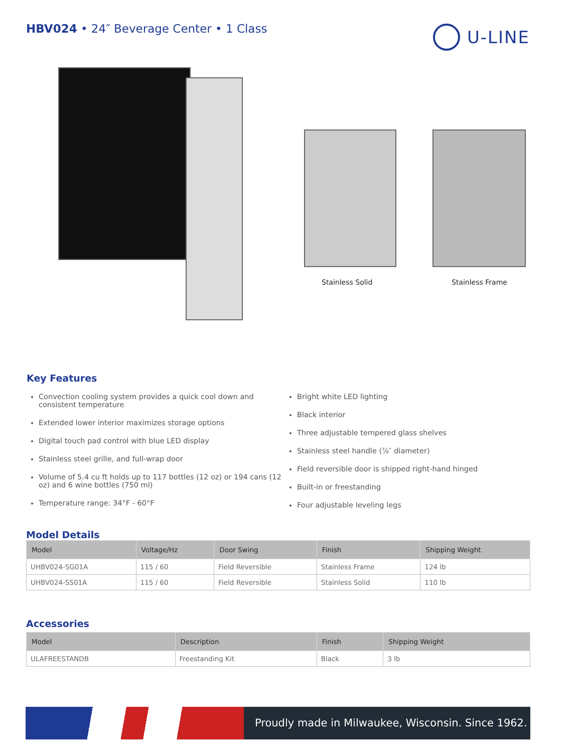HBV024 • 24″ Beverage Center • 1 Class
U-LINE
Stainless Solid Stainless Frame
Key Features
Convection cooling system provides a quick cool down and consistent temperature
Extended lower interior maximizes storage options
Digital touch pad control with blue LED display
Stainless steel grille, and full-wrap door
Volume of 5.4 cu ft holds up to 117 bottles (12 oz) or 194 cans (12 oz) and 6 wine bottles (750 ml)
Temperature range: 34°F - 60°F
Bright white LED lighting
Black interior
Three adjustable tempered glass shelves
Stainless steel handle (⅞″ diameter)
Field reversible door is shipped right-hand hinged
Built-in or freestanding
Four adjustable leveling legs
Model Details
| Model | Voltage/Hz | Door Swing | Finish | Shipping Weight |
| --- | --- | --- | --- | --- |
| UHBV024-SG01A | 115 / 60 | Field Reversible | Stainless Frame | 124 lb |
| UHBV024-SS01A | 115 / 60 | Field Reversible | Stainless Solid | 110 lb |
Accessories
| Model | Description | Finish | Shipping Weight |
| --- | --- | --- | --- |
| ULAFREESTANDB | Freestanding Kit | Black | 3 lb |
Proudly made in Milwaukee, Wisconsin. Since 1962.